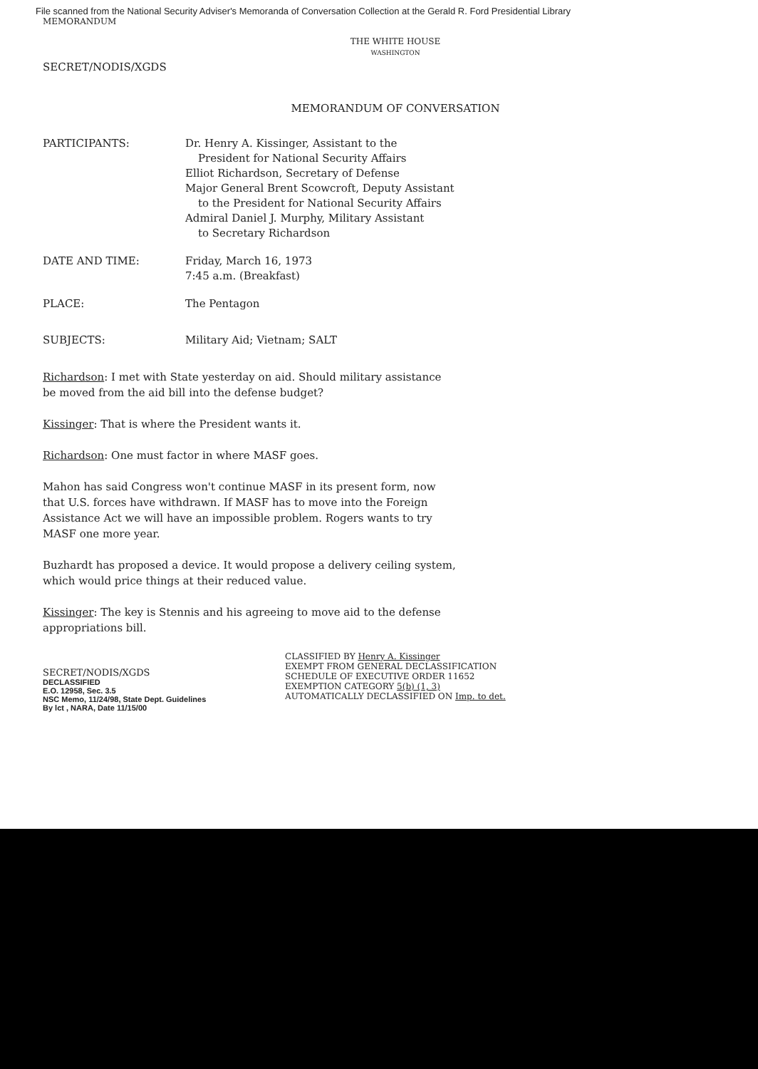File scanned from the National Security Adviser's Memoranda of Conversation Collection at the Gerald R. Ford Presidential Library
MEMORANDUM
THE WHITE HOUSE
WASHINGTON
SECRET/NODIS/XGDS
MEMORANDUM OF CONVERSATION
PARTICIPANTS: Dr. Henry A. Kissinger, Assistant to the
President for National Security Affairs
Elliot Richardson, Secretary of Defense
Major General Brent Scowcroft, Deputy Assistant
to the President for National Security Affairs
Admiral Daniel J. Murphy, Military Assistant
to Secretary Richardson
DATE AND TIME: Friday, March 16, 1973
7:45 a.m. (Breakfast)
PLACE: The Pentagon
SUBJECTS: Military Aid; Vietnam; SALT
Richardson: I met with State yesterday on aid. Should military assistance be moved from the aid bill into the defense budget?
Kissinger: That is where the President wants it.
Richardson: One must factor in where MASF goes.
Mahon has said Congress won't continue MASF in its present form, now that U.S. forces have withdrawn. If MASF has to move into the Foreign Assistance Act we will have an impossible problem. Rogers wants to try MASF one more year.
Buzhardt has proposed a device. It would propose a delivery ceiling system, which would price things at their reduced value.
Kissinger: The key is Stennis and his agreeing to move aid to the defense appropriations bill.
SECRET/NODIS/XGDS
DECLASSIFIED
E.O. 12958, Sec. 3.5
NSC Memo, 11/24/98, State Dept. Guidelines
By lct , NARA, Date 11/15/00
CLASSIFIED BY Henry A. Kissinger
EXEMPT FROM GENERAL DECLASSIFICATION
SCHEDULE OF EXECUTIVE ORDER 11652
EXEMPTION CATEGORY 5(b) (1, 3)
AUTOMATICALLY DECLASSIFIED ON Imp. to det.